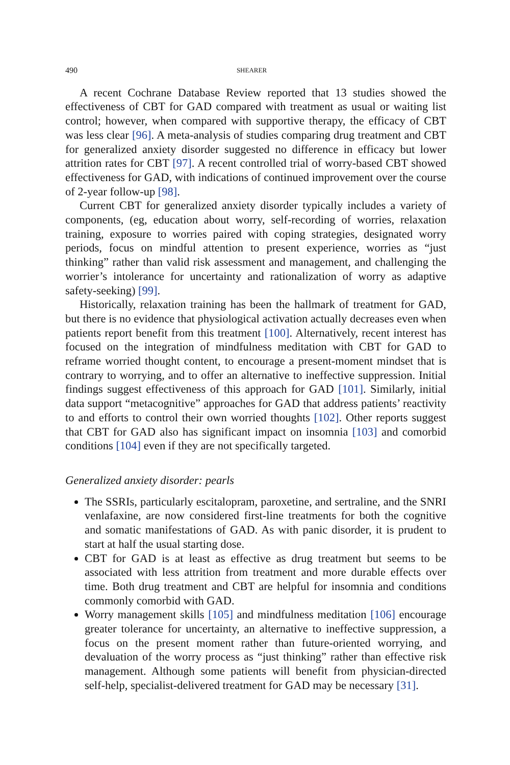490 SHEARER
A recent Cochrane Database Review reported that 13 studies showed the effectiveness of CBT for GAD compared with treatment as usual or waiting list control; however, when compared with supportive therapy, the efficacy of CBT was less clear [96]. A meta-analysis of studies comparing drug treatment and CBT for generalized anxiety disorder suggested no difference in efficacy but lower attrition rates for CBT [97]. A recent controlled trial of worry-based CBT showed effectiveness for GAD, with indications of continued improvement over the course of 2-year follow-up [98].
Current CBT for generalized anxiety disorder typically includes a variety of components, (eg, education about worry, self-recording of worries, relaxation training, exposure to worries paired with coping strategies, designated worry periods, focus on mindful attention to present experience, worries as “just thinking” rather than valid risk assessment and management, and challenging the worrier’s intolerance for uncertainty and rationalization of worry as adaptive safety-seeking) [99].
Historically, relaxation training has been the hallmark of treatment for GAD, but there is no evidence that physiological activation actually decreases even when patients report benefit from this treatment [100]. Alternatively, recent interest has focused on the integration of mindfulness meditation with CBT for GAD to reframe worried thought content, to encourage a present-moment mindset that is contrary to worrying, and to offer an alternative to ineffective suppression. Initial findings suggest effectiveness of this approach for GAD [101]. Similarly, initial data support “metacognitive” approaches for GAD that address patients’ reactivity to and efforts to control their own worried thoughts [102]. Other reports suggest that CBT for GAD also has significant impact on insomnia [103] and comorbid conditions [104] even if they are not specifically targeted.
Generalized anxiety disorder: pearls
The SSRIs, particularly escitalopram, paroxetine, and sertraline, and the SNRI venlafaxine, are now considered first-line treatments for both the cognitive and somatic manifestations of GAD. As with panic disorder, it is prudent to start at half the usual starting dose.
CBT for GAD is at least as effective as drug treatment but seems to be associated with less attrition from treatment and more durable effects over time. Both drug treatment and CBT are helpful for insomnia and conditions commonly comorbid with GAD.
Worry management skills [105] and mindfulness meditation [106] encourage greater tolerance for uncertainty, an alternative to ineffective suppression, a focus on the present moment rather than future-oriented worrying, and devaluation of the worry process as “just thinking” rather than effective risk management. Although some patients will benefit from physician-directed self-help, specialist-delivered treatment for GAD may be necessary [31].